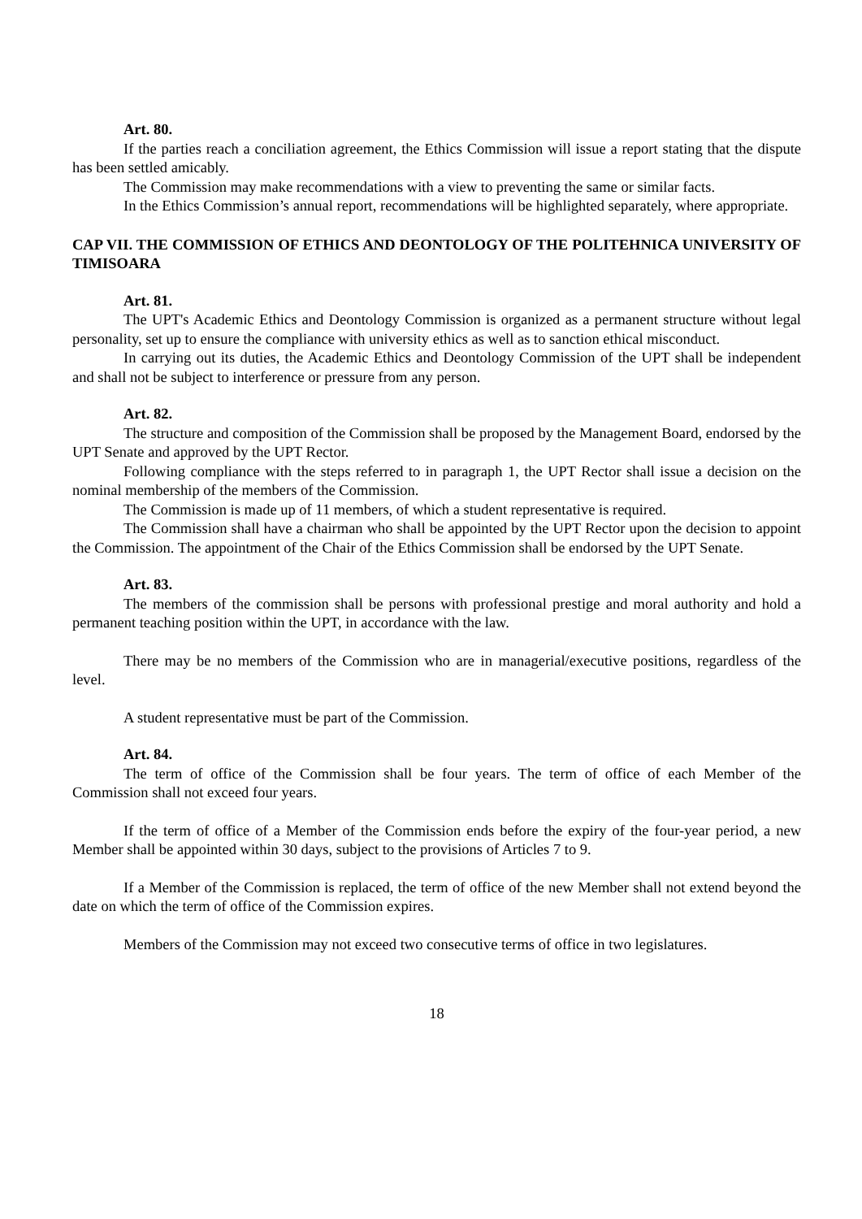Art. 80.
If the parties reach a conciliation agreement, the Ethics Commission will issue a report stating that the dispute has been settled amicably.
The Commission may make recommendations with a view to preventing the same or similar facts.
In the Ethics Commission’s annual report, recommendations will be highlighted separately, where appropriate.
CAP VII. THE COMMISSION OF ETHICS AND DEONTOLOGY OF THE POLITEHNICA UNIVERSITY OF TIMISOARA
Art. 81.
The UPT's Academic Ethics and Deontology Commission is organized as a permanent structure without legal personality, set up to ensure the compliance with university ethics as well as to sanction ethical misconduct.
In carrying out its duties, the Academic Ethics and Deontology Commission of the UPT shall be independent and shall not be subject to interference or pressure from any person.
Art. 82.
The structure and composition of the Commission shall be proposed by the Management Board, endorsed by the UPT Senate and approved by the UPT Rector.
Following compliance with the steps referred to in paragraph 1, the UPT Rector shall issue a decision on the nominal membership of the members of the Commission.
The Commission is made up of 11 members, of which a student representative is required.
The Commission shall have a chairman who shall be appointed by the UPT Rector upon the decision to appoint the Commission. The appointment of the Chair of the Ethics Commission shall be endorsed by the UPT Senate.
Art. 83.
The members of the commission shall be persons with professional prestige and moral authority and hold a permanent teaching position within the UPT, in accordance with the law.
There may be no members of the Commission who are in managerial/executive positions, regardless of the level.
A student representative must be part of the Commission.
Art. 84.
The term of office of the Commission shall be four years. The term of office of each Member of the Commission shall not exceed four years.
If the term of office of a Member of the Commission ends before the expiry of the four-year period, a new Member shall be appointed within 30 days, subject to the provisions of Articles 7 to 9.
If a Member of the Commission is replaced, the term of office of the new Member shall not extend beyond the date on which the term of office of the Commission expires.
Members of the Commission may not exceed two consecutive terms of office in two legislatures.
18